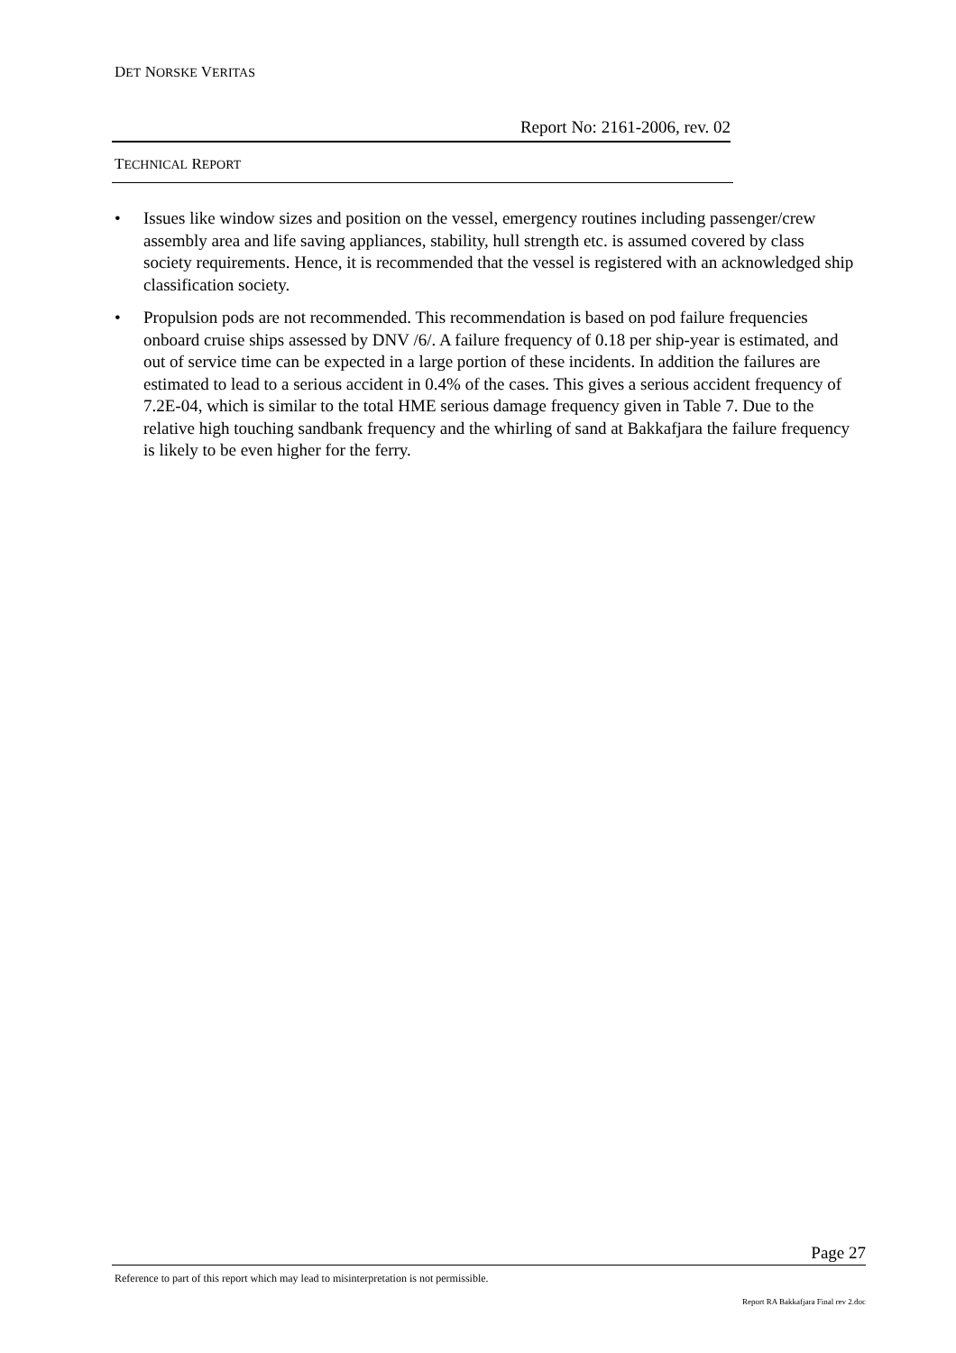DET NORSKE VERITAS
Report No: 2161-2006, rev. 02
TECHNICAL REPORT
• Issues like window sizes and position on the vessel, emergency routines including passenger/crew assembly area and life saving appliances, stability, hull strength etc. is assumed covered by class society requirements. Hence, it is recommended that the vessel is registered with an acknowledged ship classification society.
• Propulsion pods are not recommended. This recommendation is based on pod failure frequencies onboard cruise ships assessed by DNV /6/. A failure frequency of 0.18 per ship-year is estimated, and out of service time can be expected in a large portion of these incidents. In addition the failures are estimated to lead to a serious accident in 0.4% of the cases. This gives a serious accident frequency of 7.2E-04, which is similar to the total HME serious damage frequency given in Table 7. Due to the relative high touching sandbank frequency and the whirling of sand at Bakkafjara the failure frequency is likely to be even higher for the ferry.
Page 27
Reference to part of this report which may lead to misinterpretation is not permissible.
Report RA Bakkafjara Final rev 2.doc